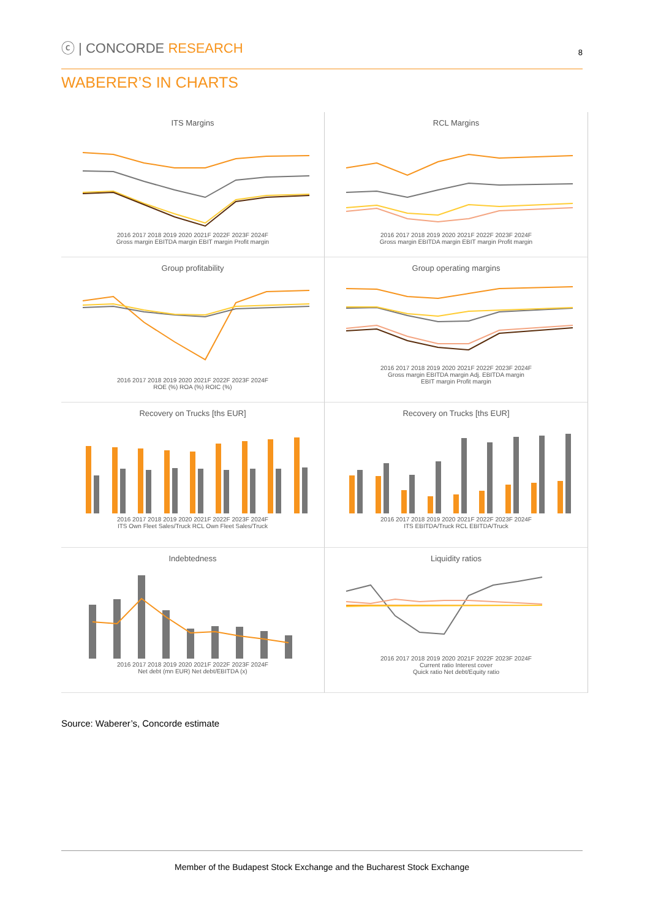ⓒ | CONCORDE RESEARCH
8
WABERER’S IN CHARTS
ITS Margins
2016 2017 2018 2019 2020 2021F 2022F 2023F 2024F
Gross margin EBITDA margin EBIT margin Profit margin
RCL Margins
2016 2017 2018 2019 2020 2021F 2022F 2023F 2024F
Gross margin EBITDA margin EBIT margin Profit margin
Group profitability
2016 2017 2018 2019 2020 2021F 2022F 2023F 2024F
ROE (%) ROA (%) ROIC (%)
Group operating margins
2016 2017 2018 2019 2020 2021F 2022F 2023F 2024F
Gross margin EBITDA margin Adj. EBITDA margin
EBIT margin Profit margin
Recovery on Trucks [ths EUR]
2016 2017 2018 2019 2020 2021F 2022F 2023F 2024F
ITS Own Fleet Sales/Truck RCL Own Fleet Sales/Truck
Recovery on Trucks [ths EUR]
2016 2017 2018 2019 2020 2021F 2022F 2023F 2024F
ITS EBITDA/Truck RCL EBITDA/Truck
Indebtedness
2016 2017 2018 2019 2020 2021F 2022F 2023F 2024F
Net debt (mn EUR) Net debt/EBITDA (x)
Liquidity ratios
2016 2017 2018 2019 2020 2021F 2022F 2023F 2024F
Current ratio Interest cover
Quick ratio Net debt/Equity ratio
Source: Waberer’s, Concorde estimate
Member of the Budapest Stock Exchange and the Bucharest Stock Exchange